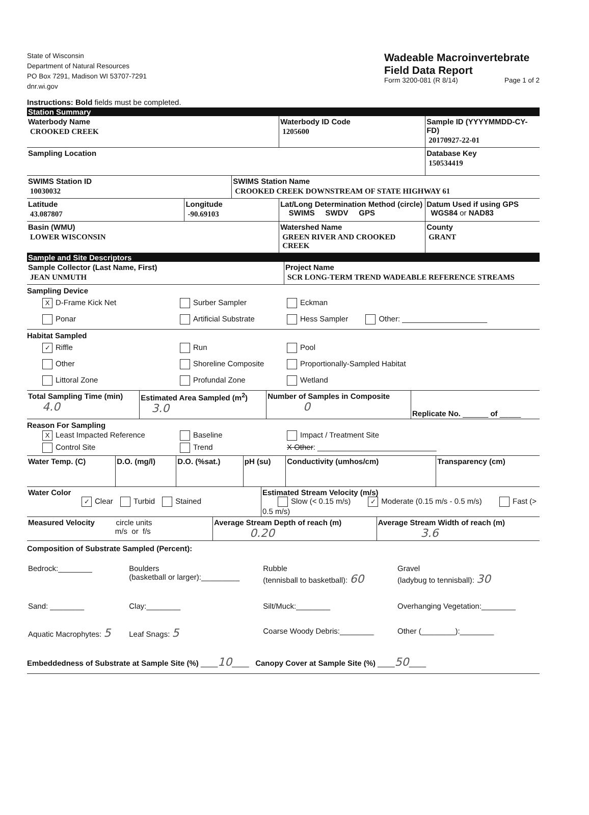State of Wisconsin
Department of Natural Resources
PO Box 7291, Madison WI 53707-7291
dnr.wi.gov
Wadeable Macroinvertebrate
Field Data Report
Form 3200-081 (R 8/14) Page 1 of 2
Instructions: Bold fields must be completed.
Station Summary
| Waterbody Name CROOKED CREEK | | | Waterbody ID Code 1205600 | Sample ID (YYYYMMDD-CY-FD) 20170927-22-01 |
| Sampling Location | | | | Database Key 150534419 |
| SWIMS Station ID 10030032 | | SWIMS Station Name CROOKED CREEK DOWNSTREAM OF STATE HIGHWAY 61 | | |
| Latitude 43.087807 | Longitude -90.69103 | | Lat/Long Determination Method (circle) SWIMS SWDV GPS | Datum Used if using GPS WGS84 or NAD83 |
| Basin (WMU) LOWER WISCONSIN | | | Watershed Name GREEN RIVER AND CROOKED CREEK | County GRANT |
Sample and Site Descriptors
| Sample Collector (Last Name, First) JEAN UNMUTH | Project Name SCR LONG-TERM TREND WADEABLE REFERENCE STREAMS |
Sampling Device
X D-Frame Kick Net Surber Sampler Eckman
Ponar Artificial Substrate Hess Sampler Other: ____________________
Habitat Sampled
✓ Riffle Run Pool
Other Shoreline Composite Proportionally-Sampled Habitat
Littoral Zone Profundal Zone Wetland
| Total Sampling Time (min) 4.0 | Estimated Area Sampled (m<sup>2</sup>) 3.0 | Number of Samples in Composite 0 | Replicate No. ______ of _____ |
Reason For Sampling
X Least Impacted Reference Baseline Impact / Treatment Site
Control Site Trend X Other: ____________________________
| Water Temp. (C) | D.O. (mg/l) | D.O. (%sat.) | pH (su) | Conductivity (umhos/cm) | Transparency (cm) |
| Water Color ✓ Clear Turbid Stained | Estimated Stream Velocity (m/s) Slow (< 0.15 m/s) ✓ Moderate (0.15 m/s - 0.5 m/s) Fast (> 0.5 m/s) |
| Measured Velocity circle units m/s or f/s | Average Stream Depth of reach (m) 0.20 | Average Stream Width of reach (m) 3.6 |
Composition of Substrate Sampled (Percent):
| Bedrock:________ | Boulders (basketball or larger):_________ | Rubble (tennisball to basketball): 60 | Gravel (ladybug to tennisball): 30 |
| Sand: ________ | Clay:________ | Silt/Muck:________ | Overhanging Vegetation:________ |
| Aquatic Macrophytes: 5 | Leaf Snags: 5 | Coarse Woody Debris:________ | Other (________):________ |
Embeddedness of Substrate at Sample Site (%) ____10____ Canopy Cover at Sample Site (%) ____50____